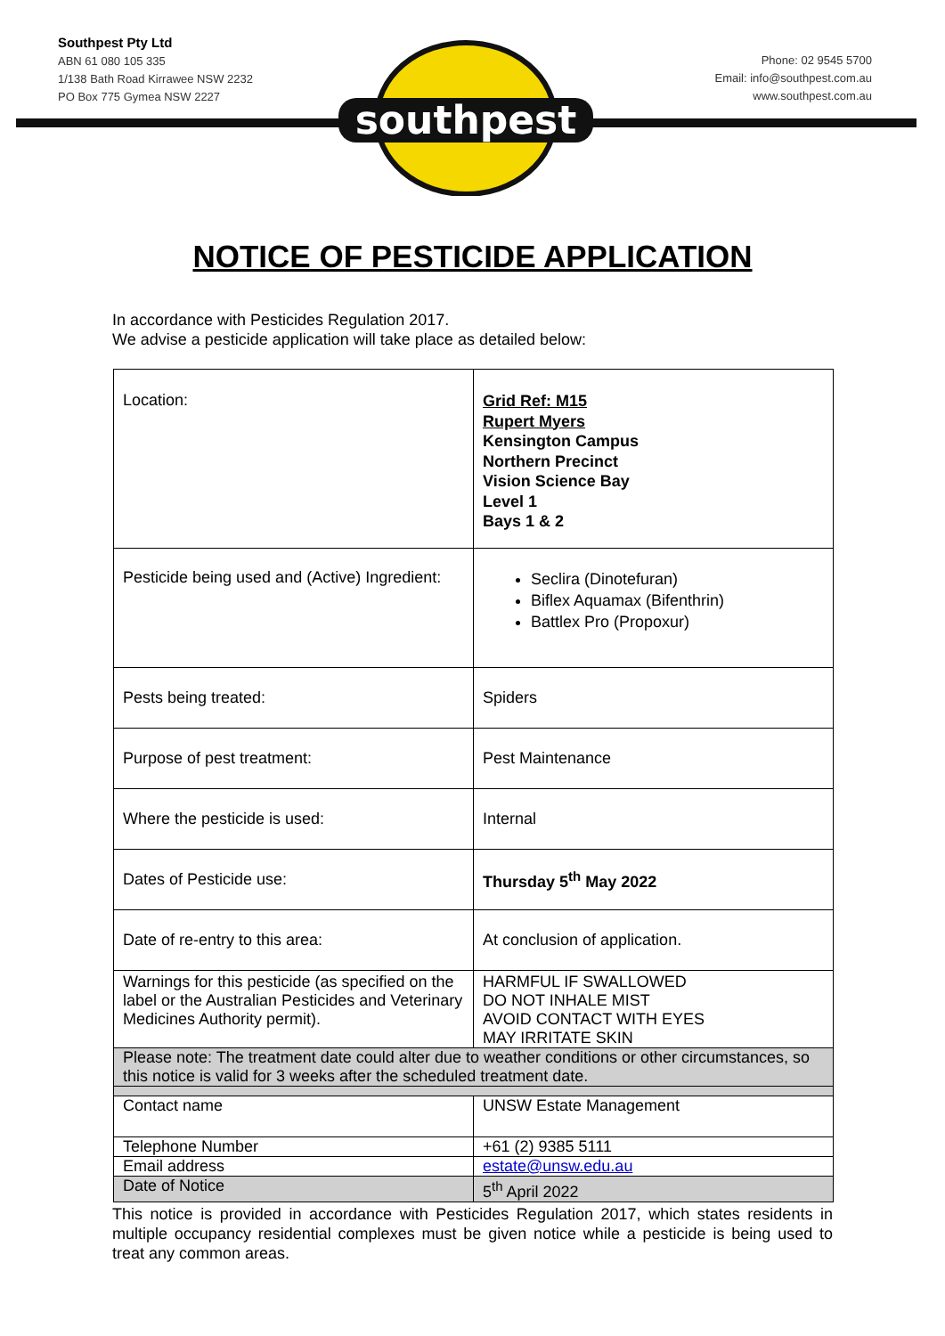Southpest Pty Ltd
ABN 61 080 105 335
1/138 Bath Road Kirrawee NSW 2232
PO Box 775 Gymea NSW 2227
Phone: 02 9545 5700
Email: info@southpest.com.au
www.southpest.com.au
southpest
NOTICE OF PESTICIDE APPLICATION
In accordance with Pesticides Regulation 2017.
We advise a pesticide application will take place as detailed below:
| Location: | Grid Ref: M15 Rupert Myers Kensington Campus Northern Precinct Vision Science Bay Level 1 Bays 1 & 2 |
| Pesticide being used and (Active) Ingredient: | Seclira (Dinotefuran) Biflex Aquamax (Bifenthrin) Battlex Pro (Propoxur) |
| Pests being treated: | Spiders |
| Purpose of pest treatment: | Pest Maintenance |
| Where the pesticide is used: | Internal |
| Dates of Pesticide use: | Thursday 5<sup>th</sup> May 2022 |
| Date of re-entry to this area: | At conclusion of application. |
| Warnings for this pesticide (as specified on the label or the Australian Pesticides and Veterinary Medicines Authority permit). | HARMFUL IF SWALLOWED DO NOT INHALE MIST AVOID CONTACT WITH EYES MAY IRRITATE SKIN |
| Please note: The treatment date could alter due to weather conditions or other circumstances, so this notice is valid for 3 weeks after the scheduled treatment date. | |
| Contact name | UNSW Estate Management |
| Telephone Number | +61 (2) 9385 5111 |
| Email address | estate@unsw.edu.au |
| Date of Notice | 5<sup>th</sup> April 2022 |
This notice is provided in accordance with Pesticides Regulation 2017, which states residents in multiple occupancy residential complexes must be given notice while a pesticide is being used to treat any common areas.